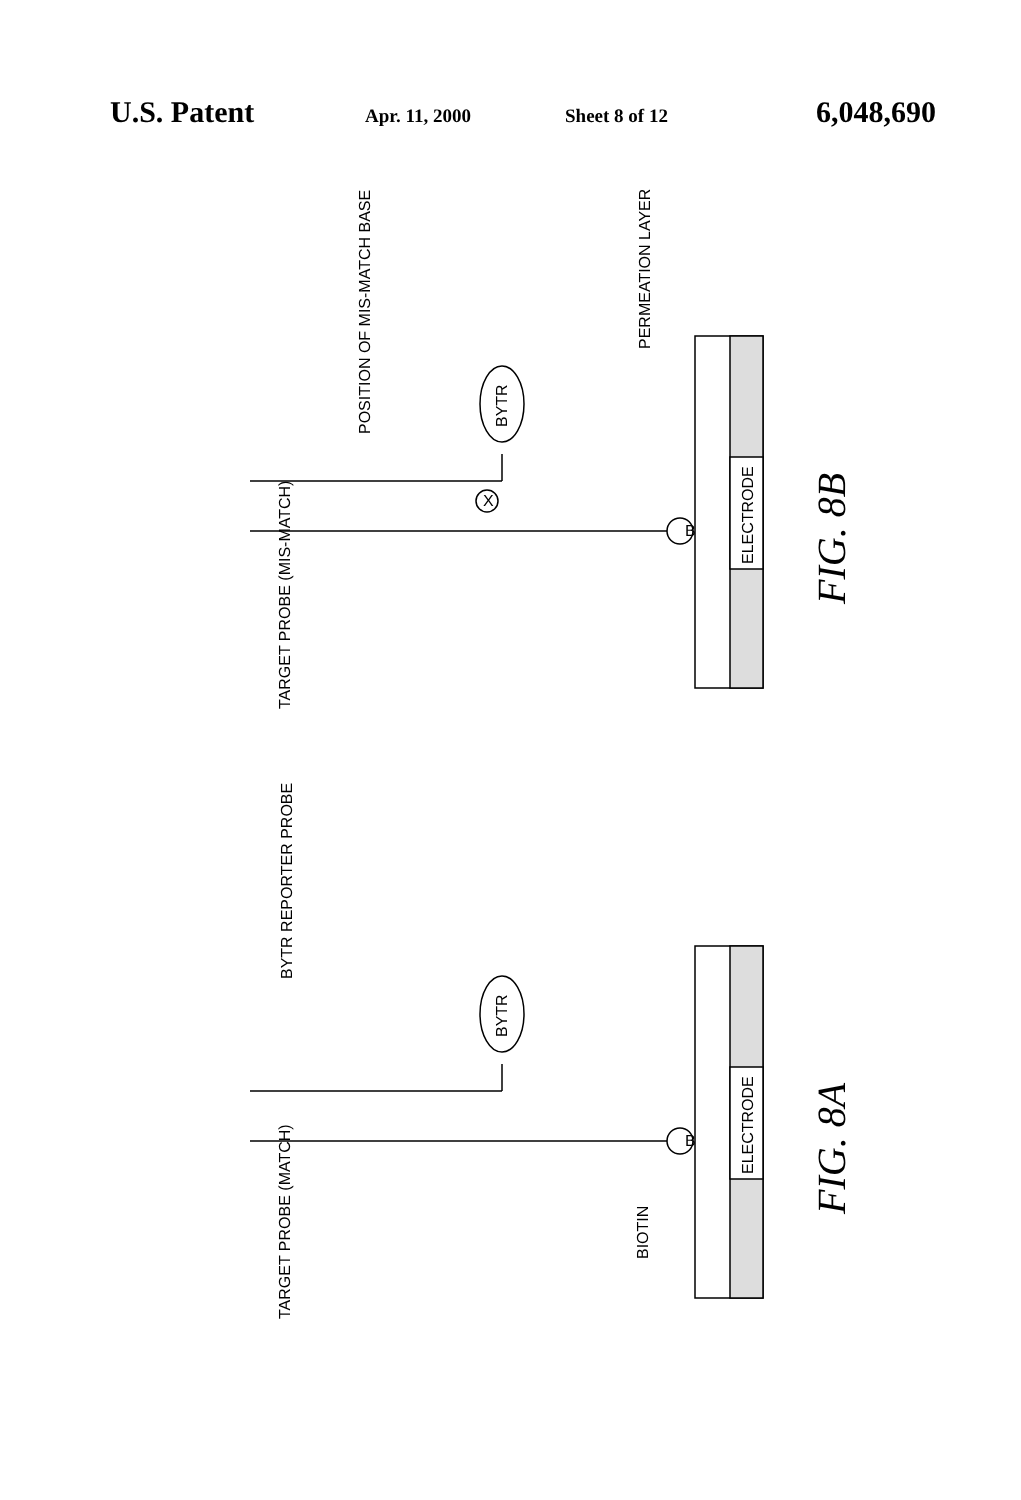U.S. Patent Apr. 11, 2000 Sheet 8 of 12 6,048,690
PERMEATION LAYER
POSITION OF MIS-MATCH BASE
BYTR
ELECTRODE
TARGET PROBE (MIS-MATCH)
BYTR REPORTER PROBE
BYTR
ELECTRODE
TARGET PROBE (MATCH)
BIOTIN
B
X
B
FIG. 8B
FIG. 8A